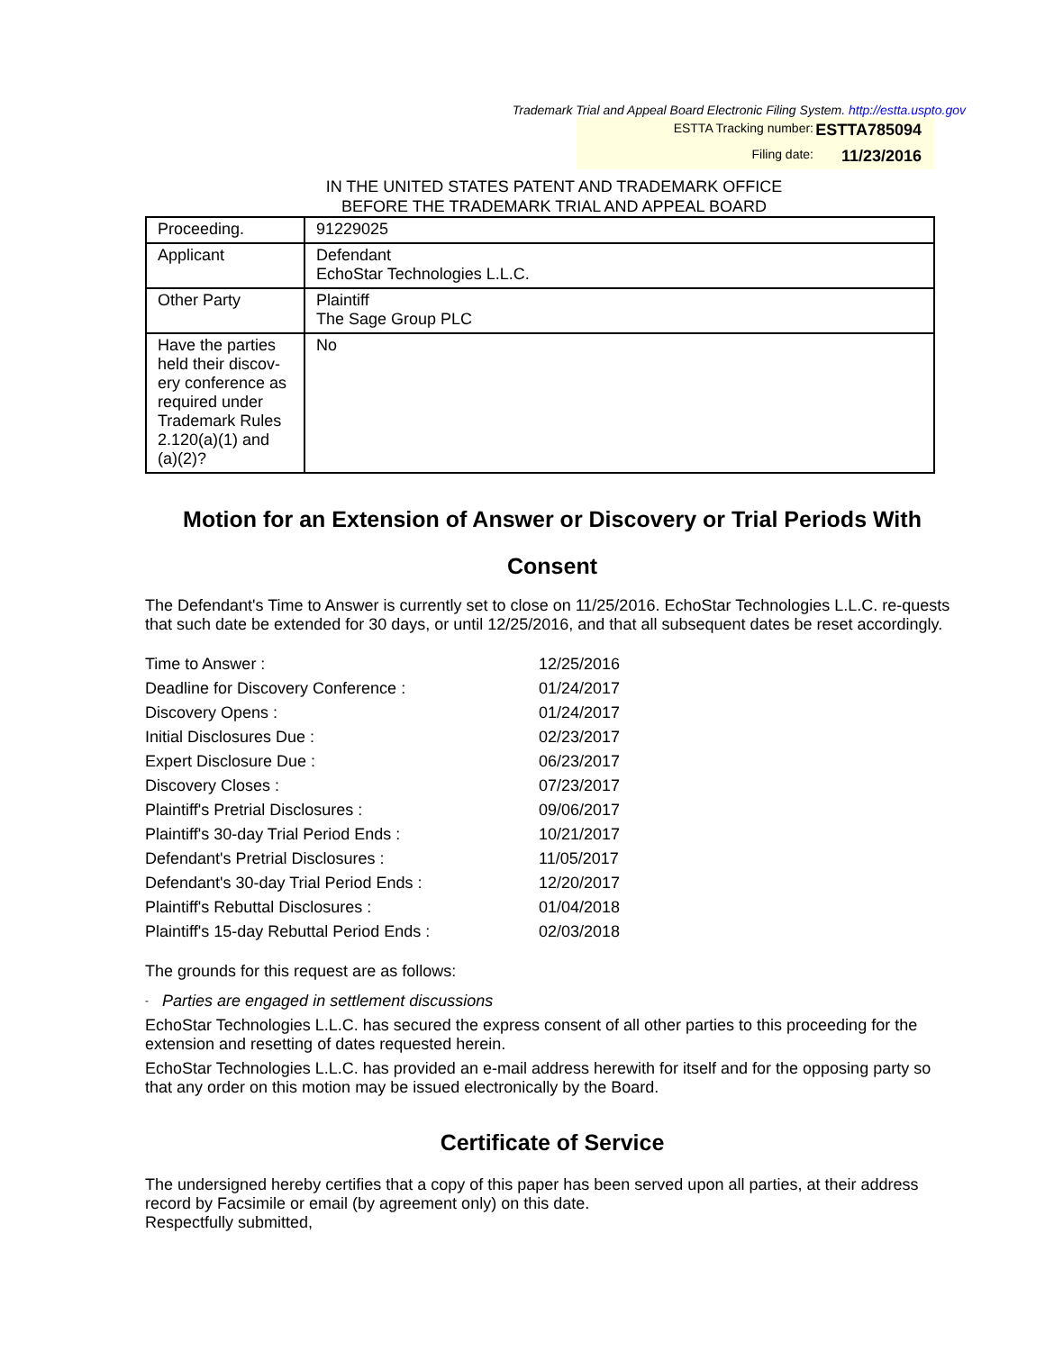Trademark Trial and Appeal Board Electronic Filing System. http://estta.uspto.gov
ESTTA Tracking number: ESTTA785094
Filing date: 11/23/2016
IN THE UNITED STATES PATENT AND TRADEMARK OFFICE
BEFORE THE TRADEMARK TRIAL AND APPEAL BOARD
| Proceeding. | 91229025 |
| Applicant | Defendant EchoStar Technologies L.L.C. |
| Other Party | Plaintiff The Sage Group PLC |
| Have the parties held their discov-ery conference as required under Trademark Rules 2.120(a)(1) and (a)(2)? | No |
Motion for an Extension of Answer or Discovery or Trial Periods With Consent
The Defendant's Time to Answer is currently set to close on 11/25/2016. EchoStar Technologies L.L.C. re-quests that such date be extended for 30 days, or until 12/25/2016, and that all subsequent dates be reset accordingly.
| Time to Answer : | 12/25/2016 |
| Deadline for Discovery Conference : | 01/24/2017 |
| Discovery Opens : | 01/24/2017 |
| Initial Disclosures Due : | 02/23/2017 |
| Expert Disclosure Due : | 06/23/2017 |
| Discovery Closes : | 07/23/2017 |
| Plaintiff's Pretrial Disclosures : | 09/06/2017 |
| Plaintiff's 30-day Trial Period Ends : | 10/21/2017 |
| Defendant's Pretrial Disclosures : | 11/05/2017 |
| Defendant's 30-day Trial Period Ends : | 12/20/2017 |
| Plaintiff's Rebuttal Disclosures : | 01/04/2018 |
| Plaintiff's 15-day Rebuttal Period Ends : | 02/03/2018 |
The grounds for this request are as follows:
- Parties are engaged in settlement discussions
EchoStar Technologies L.L.C. has secured the express consent of all other parties to this proceeding for the extension and resetting of dates requested herein.
EchoStar Technologies L.L.C. has provided an e-mail address herewith for itself and for the opposing party so that any order on this motion may be issued electronically by the Board.
Certificate of Service
The undersigned hereby certifies that a copy of this paper has been served upon all parties, at their address record by Facsimile or email (by agreement only) on this date.
Respectfully submitted,